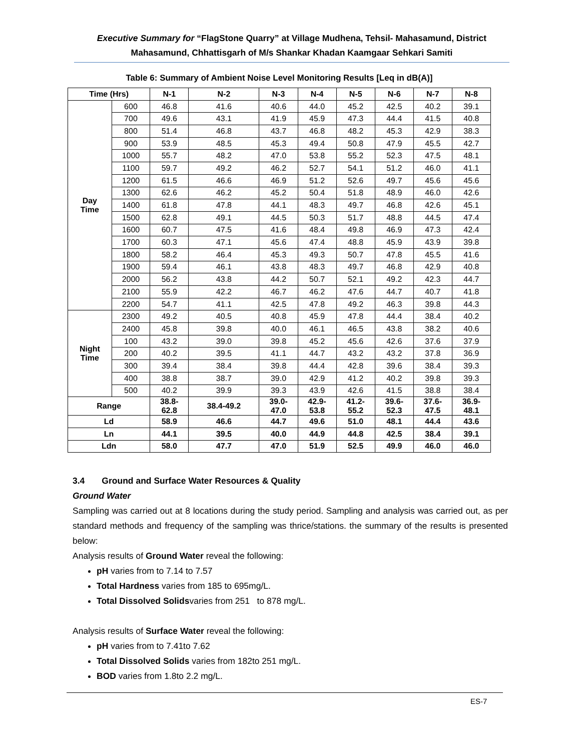Executive Summary for “FlagStone Quarry” at Village Mudhena, Tehsil- Mahasamund, District Mahasamund, Chhattisgarh of M/s Shankar Khadan Kaamgaar Sehkari Samiti
Table 6: Summary of Ambient Noise Level Monitoring Results [Leq in dB(A)]
| Time (Hrs) | | N-1 | N-2 | N-3 | N-4 | N-5 | N-6 | N-7 | N-8 |
| --- | --- | --- | --- | --- | --- | --- | --- | --- | --- |
| Day Time | 600 | 46.8 | 41.6 | 40.6 | 44.0 | 45.2 | 42.5 | 40.2 | 39.1 |
| | 700 | 49.6 | 43.1 | 41.9 | 45.9 | 47.3 | 44.4 | 41.5 | 40.8 |
| | 800 | 51.4 | 46.8 | 43.7 | 46.8 | 48.2 | 45.3 | 42.9 | 38.3 |
| | 900 | 53.9 | 48.5 | 45.3 | 49.4 | 50.8 | 47.9 | 45.5 | 42.7 |
| | 1000 | 55.7 | 48.2 | 47.0 | 53.8 | 55.2 | 52.3 | 47.5 | 48.1 |
| | 1100 | 59.7 | 49.2 | 46.2 | 52.7 | 54.1 | 51.2 | 46.0 | 41.1 |
| | 1200 | 61.5 | 46.6 | 46.9 | 51.2 | 52.6 | 49.7 | 45.6 | 45.6 |
| | 1300 | 62.6 | 46.2 | 45.2 | 50.4 | 51.8 | 48.9 | 46.0 | 42.6 |
| | 1400 | 61.8 | 47.8 | 44.1 | 48.3 | 49.7 | 46.8 | 42.6 | 45.1 |
| | 1500 | 62.8 | 49.1 | 44.5 | 50.3 | 51.7 | 48.8 | 44.5 | 47.4 |
| | 1600 | 60.7 | 47.5 | 41.6 | 48.4 | 49.8 | 46.9 | 47.3 | 42.4 |
| | 1700 | 60.3 | 47.1 | 45.6 | 47.4 | 48.8 | 45.9 | 43.9 | 39.8 |
| | 1800 | 58.2 | 46.4 | 45.3 | 49.3 | 50.7 | 47.8 | 45.5 | 41.6 |
| | 1900 | 59.4 | 46.1 | 43.8 | 48.3 | 49.7 | 46.8 | 42.9 | 40.8 |
| | 2000 | 56.2 | 43.8 | 44.2 | 50.7 | 52.1 | 49.2 | 42.3 | 44.7 |
| | 2100 | 55.9 | 42.2 | 46.7 | 46.2 | 47.6 | 44.7 | 40.7 | 41.8 |
| | 2200 | 54.7 | 41.1 | 42.5 | 47.8 | 49.2 | 46.3 | 39.8 | 44.3 |
| Night Time | 2300 | 49.2 | 40.5 | 40.8 | 45.9 | 47.8 | 44.4 | 38.4 | 40.2 |
| | 2400 | 45.8 | 39.8 | 40.0 | 46.1 | 46.5 | 43.8 | 38.2 | 40.6 |
| | 100 | 43.2 | 39.0 | 39.8 | 45.2 | 45.6 | 42.6 | 37.6 | 37.9 |
| | 200 | 40.2 | 39.5 | 41.1 | 44.7 | 43.2 | 43.2 | 37.8 | 36.9 |
| | 300 | 39.4 | 38.4 | 39.8 | 44.4 | 42.8 | 39.6 | 38.4 | 39.3 |
| | 400 | 38.8 | 38.7 | 39.0 | 42.9 | 41.2 | 40.2 | 39.8 | 39.3 |
| | 500 | 40.2 | 39.9 | 39.3 | 43.9 | 42.6 | 41.5 | 38.8 | 38.4 |
| Range | | 38.8- 62.8 | 38.4-49.2 | 39.0- 47.0 | 42.9- 53.8 | 41.2- 55.2 | 39.6- 52.3 | 37.6- 47.5 | 36.9- 48.1 |
| Ld | | 58.9 | 46.6 | 44.7 | 49.6 | 51.0 | 48.1 | 44.4 | 43.6 |
| Ln | | 44.1 | 39.5 | 40.0 | 44.9 | 44.8 | 42.5 | 38.4 | 39.1 |
| Ldn | | 58.0 | 47.7 | 47.0 | 51.9 | 52.5 | 49.9 | 46.0 | 46.0 |
3.4 Ground and Surface Water Resources & Quality
Ground Water
Sampling was carried out at 8 locations during the study period. Sampling and analysis was carried out, as per standard methods and frequency of the sampling was thrice/stations. the summary of the results is presented below:
Analysis results of Ground Water reveal the following:
pH varies from to 7.14 to 7.57
Total Hardness varies from 185 to 695mg/L.
Total Dissolved Solidsvaries from 251 to 878 mg/L.
Analysis results of Surface Water reveal the following:
pH varies from to 7.41to 7.62
Total Dissolved Solids varies from 182to 251 mg/L.
BOD varies from 1.8to 2.2 mg/L.
ES-7